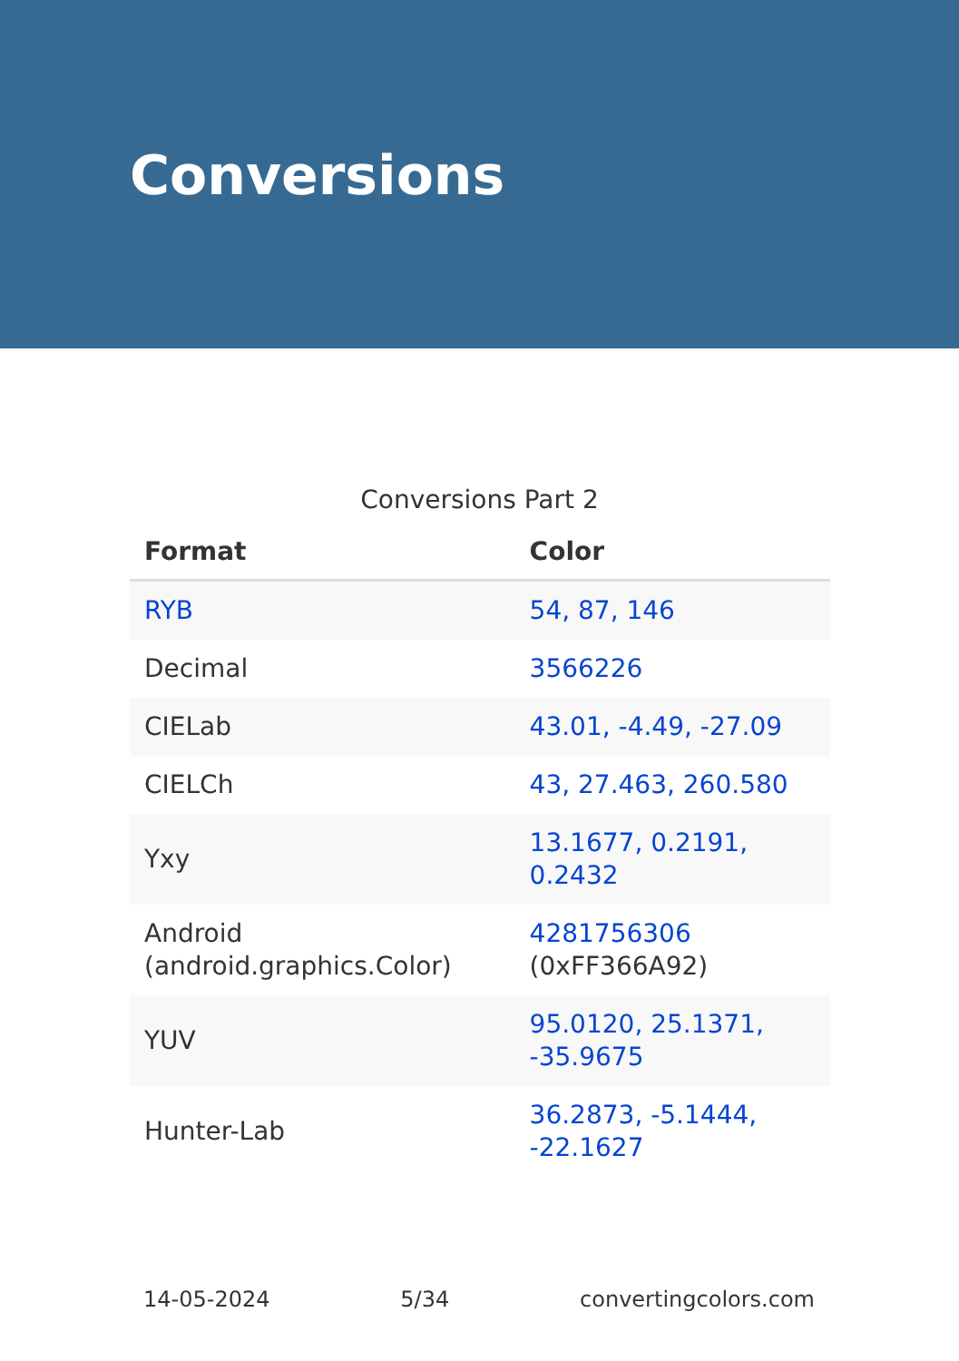Conversions
Conversions Part 2
| Format | Color |
| --- | --- |
| RYB | 54, 87, 146 |
| Decimal | 3566226 |
| CIELab | 43.01, -4.49, -27.09 |
| CIELCh | 43, 27.463, 260.580 |
| Yxy | 13.1677, 0.2191, 0.2432 |
| Android (android.graphics.Color) | 4281756306 (0xFF366A92) |
| YUV | 95.0120, 25.1371, -35.9675 |
| Hunter-Lab | 36.2873, -5.1444, -22.1627 |
14-05-2024 5/34 convertingcolors.com